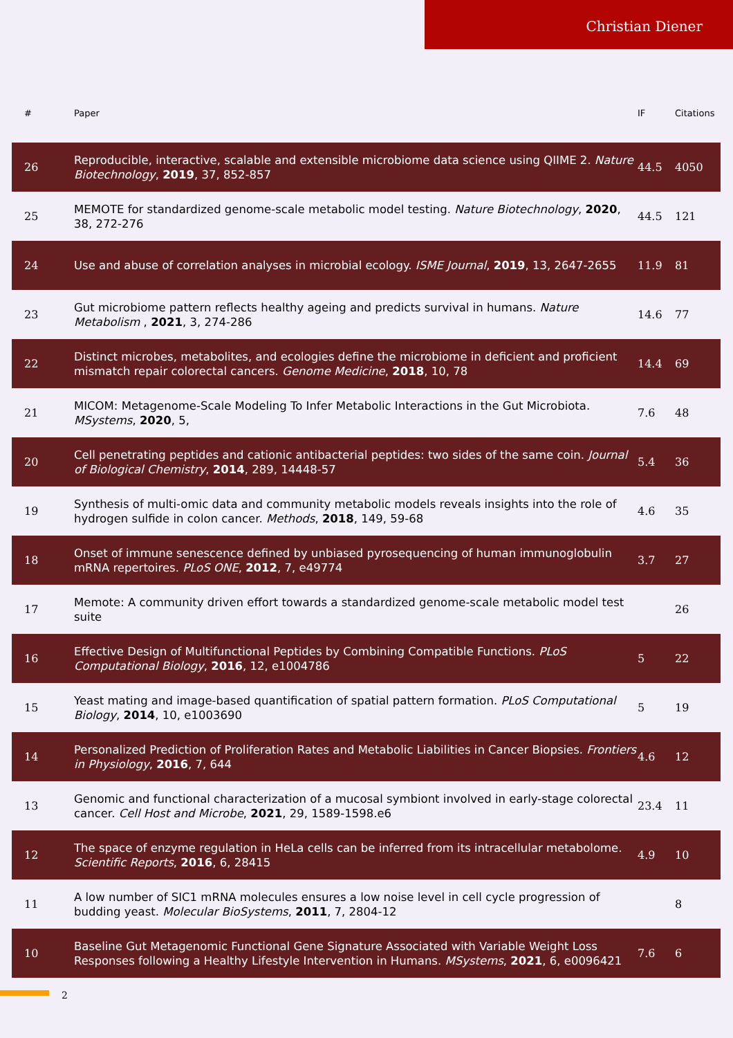Christian Diener
| # | Paper | IF | Citations |
| --- | --- | --- | --- |
| 26 | Reproducible, interactive, scalable and extensible microbiome data science using QIIME 2. Nature Biotechnology , 2019 , 37, 852-857 | 44.5 | 4050 |
| 25 | MEMOTE for standardized genome-scale metabolic model testing. Nature Biotechnology , 2020 , 38, 272-276 | 44.5 | 121 |
| 24 | Use and abuse of correlation analyses in microbial ecology. ISME Journal , 2019 , 13, 2647-2655 | 11.9 | 81 |
| 23 | Gut microbiome pattern reflects healthy ageing and predicts survival in humans. Nature Metabolism , 2021 , 3, 274-286 | 14.6 | 77 |
| 22 | Distinct microbes, metabolites, and ecologies define the microbiome in deficient and proficient mismatch repair colorectal cancers. Genome Medicine , 2018 , 10, 78 | 14.4 | 69 |
| 21 | MICOM: Metagenome-Scale Modeling To Infer Metabolic Interactions in the Gut Microbiota. MSystems , 2020 , 5, | 7.6 | 48 |
| 20 | Cell penetrating peptides and cationic antibacterial peptides: two sides of the same coin. Journal of Biological Chemistry , 2014 , 289, 14448-57 | 5.4 | 36 |
| 19 | Synthesis of multi-omic data and community metabolic models reveals insights into the role of hydrogen sulfide in colon cancer. Methods , 2018 , 149, 59-68 | 4.6 | 35 |
| 18 | Onset of immune senescence defined by unbiased pyrosequencing of human immunoglobulin mRNA repertoires. PLoS ONE , 2012 , 7, e49774 | 3.7 | 27 |
| 17 | Memote: A community driven effort towards a standardized genome-scale metabolic model test suite | | 26 |
| 16 | Effective Design of Multifunctional Peptides by Combining Compatible Functions. PLoS Computational Biology , 2016 , 12, e1004786 | 5 | 22 |
| 15 | Yeast mating and image-based quantification of spatial pattern formation. PLoS Computational Biology , 2014 , 10, e1003690 | 5 | 19 |
| 14 | Personalized Prediction of Proliferation Rates and Metabolic Liabilities in Cancer Biopsies. Frontiers in Physiology , 2016 , 7, 644 | 4.6 | 12 |
| 13 | Genomic and functional characterization of a mucosal symbiont involved in early-stage colorectal cancer. Cell Host and Microbe , 2021 , 29, 1589-1598.e6 | 23.4 | 11 |
| 12 | The space of enzyme regulation in HeLa cells can be inferred from its intracellular metabolome. Scientific Reports , 2016 , 6, 28415 | 4.9 | 10 |
| 11 | A low number of SIC1 mRNA molecules ensures a low noise level in cell cycle progression of budding yeast. Molecular BioSystems , 2011 , 7, 2804-12 | | 8 |
| 10 | Baseline Gut Metagenomic Functional Gene Signature Associated with Variable Weight Loss Responses following a Healthy Lifestyle Intervention in Humans. MSystems , 2021 , 6, e0096421 | 7.6 | 6 |
2